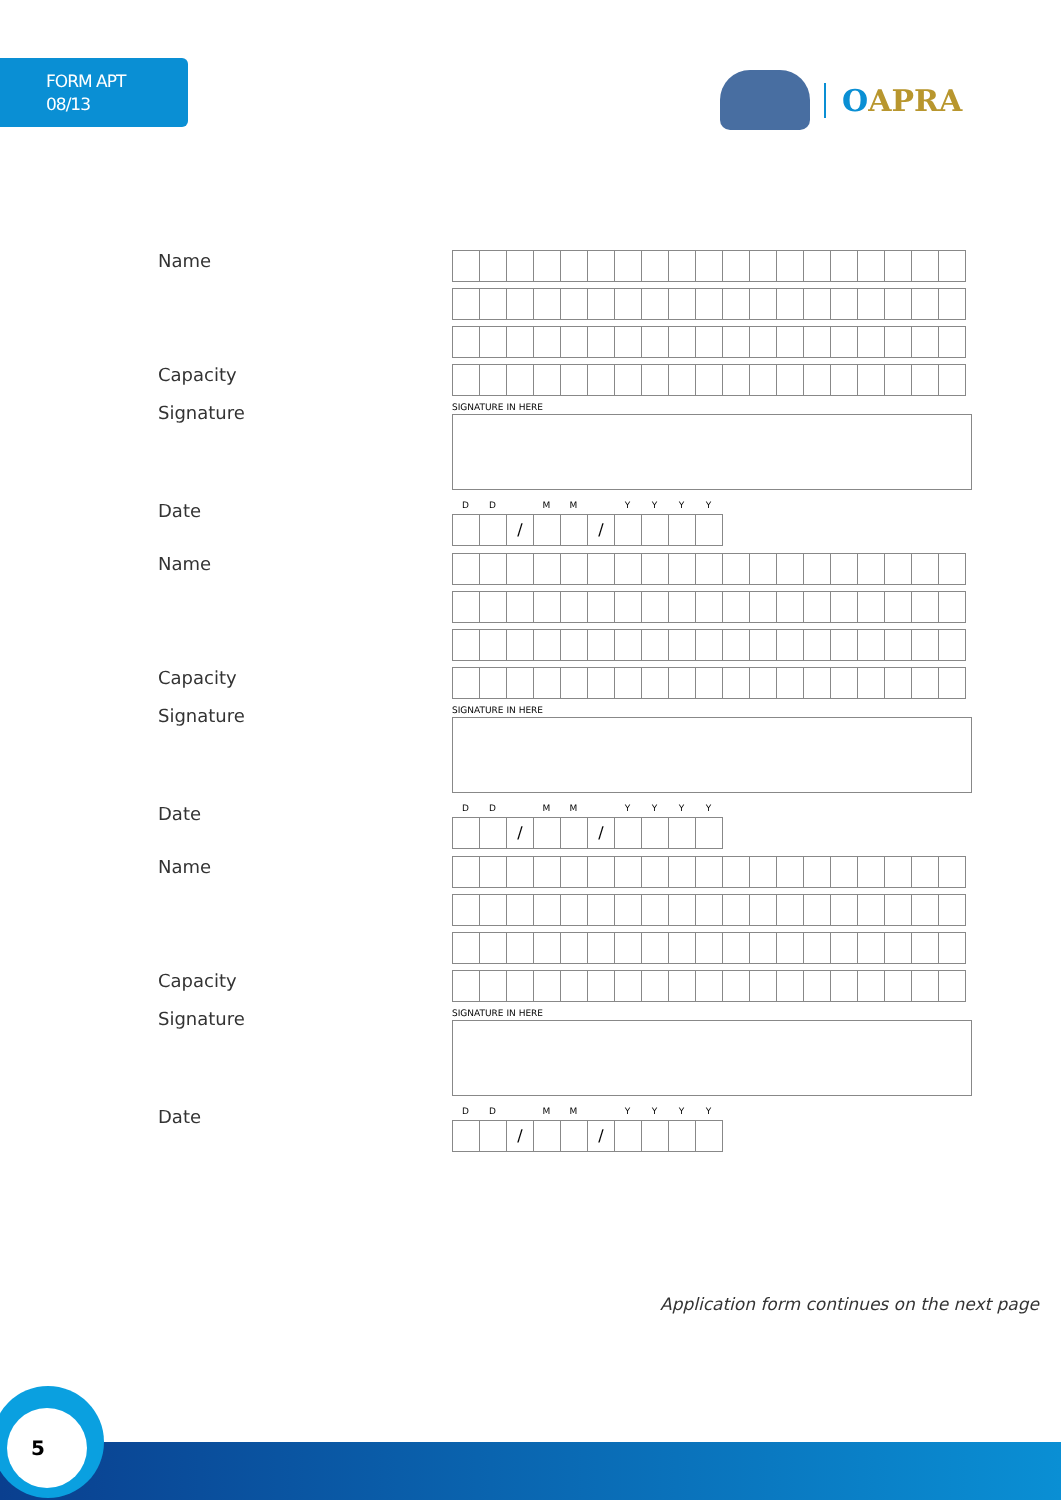FORM APT
08/13
OAPRA
Name
Capacity
Signature
SIGNATURE IN HERE
Date
DD MM YYYY
/ /
Name
Capacity
Signature
SIGNATURE IN HERE
Date
DD MM YYYY
/ /
Name
Capacity
Signature
SIGNATURE IN HERE
Date
DD MM YYYY
/ /
Application form continues on the next page
5